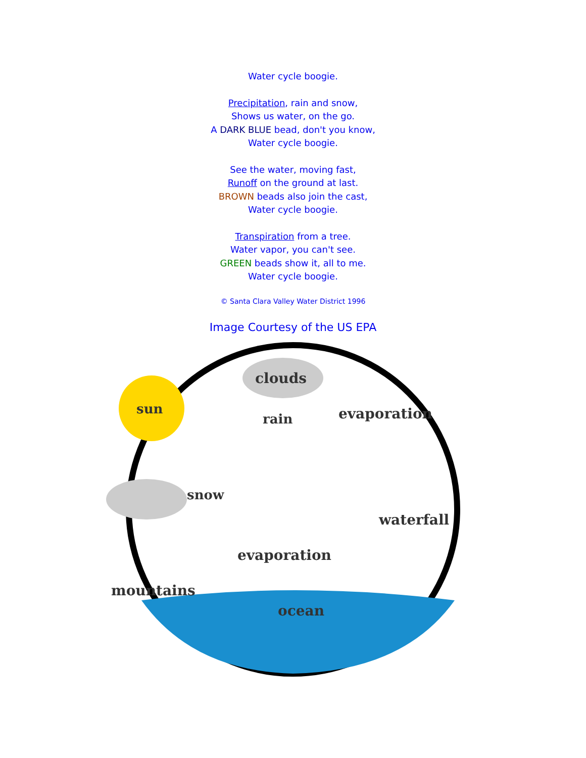Water cycle boogie.
Precipitation, rain and snow,
Shows us water, on the go.
A DARK BLUE bead, don't you know,
Water cycle boogie.
See the water, moving fast,
Runoff on the ground at last.
BROWN beads also join the cast,
Water cycle boogie.
Transpiration from a tree.
Water vapor, you can't see.
GREEN beads show it, all to me.
Water cycle boogie.
© Santa Clara Valley Water District 1996
Image Courtesy of the US EPA
sun
clouds
rain
evaporation
snow
waterfall
evaporation
mountains
ocean